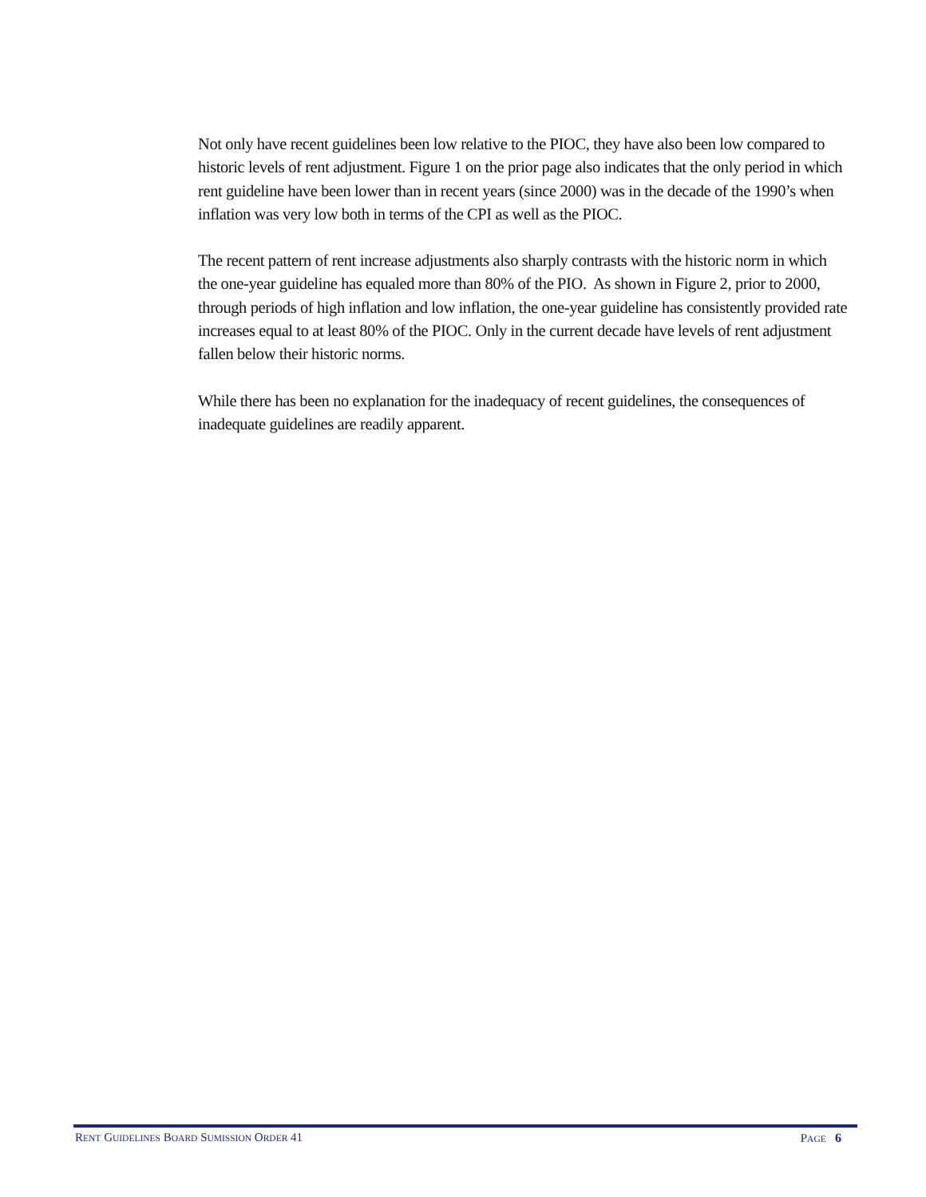Not only have recent guidelines been low relative to the PIOC, they have also been low compared to historic levels of rent adjustment. Figure 1 on the prior page also indicates that the only period in which rent guideline have been lower than in recent years (since 2000) was in the decade of the 1990’s when inflation was very low both in terms of the CPI as well as the PIOC.
The recent pattern of rent increase adjustments also sharply contrasts with the historic norm in which the one-year guideline has equaled more than 80% of the PIO. As shown in Figure 2, prior to 2000, through periods of high inflation and low inflation, the one-year guideline has consistently provided rate increases equal to at least 80% of the PIOC. Only in the current decade have levels of rent adjustment fallen below their historic norms.
While there has been no explanation for the inadequacy of recent guidelines, the consequences of inadequate guidelines are readily apparent.
RENT GUIDELINES BOARD SUMISSION ORDER 41 PAGE 6